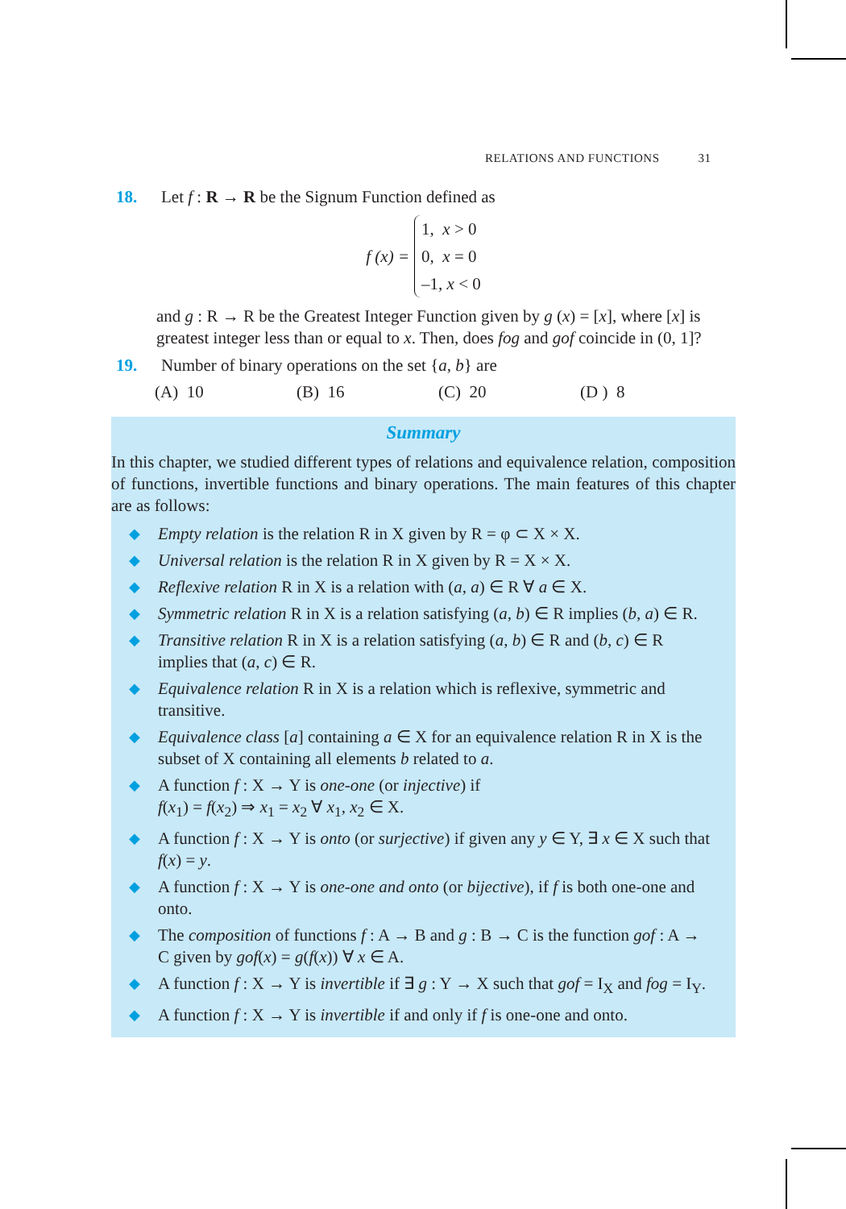RELATIONS AND FUNCTIONS 31
18. Let f : R → R be the Signum Function defined as
f (x) =
1, x > 0
0, x = 0
–1, x < 0
and g : R → R be the Greatest Integer Function given by g (x) = [x], where [x] is greatest integer less than or equal to x. Then, does fog and gof coincide in (0, 1]?
19. Number of binary operations on the set {a, b} are
(A) 10 (B) 16 (C) 20 (D ) 8
Summary
In this chapter, we studied different types of relations and equivalence relation, composition of functions, invertible functions and binary operations. The main features of this chapter are as follows:
◆
Empty relation is the relation R in X given by R = φ ⊂ X × X.
◆
Universal relation is the relation R in X given by R = X × X.
◆
Reflexive relation R in X is a relation with (a, a) ∈ R ∀ a ∈ X.
◆
Symmetric relation R in X is a relation satisfying (a, b) ∈ R implies (b, a) ∈ R.
◆
Transitive relation R in X is a relation satisfying (a, b) ∈ R and (b, c) ∈ R implies that (a, c) ∈ R.
◆
Equivalence relation R in X is a relation which is reflexive, symmetric and transitive.
◆
Equivalence class [a] containing a ∈ X for an equivalence relation R in X is the subset of X containing all elements b related to a.
◆
A function f : X → Y is one-one (or injective) if
f(x<sub>1</sub>) = f(x<sub>2</sub>) ⇒ x<sub>1</sub> = x<sub>2</sub> ∀ x<sub>1</sub>, x<sub>2</sub> ∈ X.
◆
A function f : X → Y is onto (or surjective) if given any y ∈ Y, ∃ x ∈ X such that f(x) = y.
◆
A function f : X → Y is one-one and onto (or bijective), if f is both one-one and onto.
◆
The composition of functions f : A → B and g : B → C is the function gof : A → C given by gof(x) = g(f(x)) ∀ x ∈ A.
◆
A function f : X → Y is invertible if ∃ g : Y → X such that gof = I<sub>X</sub> and fog = I<sub>Y</sub>.
◆
A function f : X → Y is invertible if and only if f is one-one and onto.